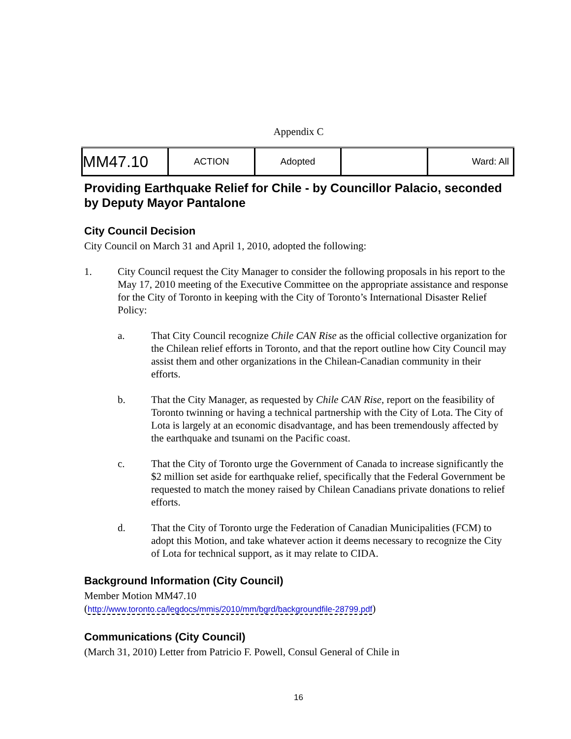Appendix C
| MM47.10 | ACTION | Adopted | | Ward: All |
Providing Earthquake Relief for Chile - by Councillor Palacio, seconded by Deputy Mayor Pantalone
City Council Decision
City Council on March 31 and April 1, 2010, adopted the following:
1. City Council request the City Manager to consider the following proposals in his report to the May 17, 2010 meeting of the Executive Committee on the appropriate assistance and response for the City of Toronto in keeping with the City of Toronto’s International Disaster Relief Policy:
a. That City Council recognize Chile CAN Rise as the official collective organization for the Chilean relief efforts in Toronto, and that the report outline how City Council may assist them and other organizations in the Chilean-Canadian community in their efforts.
b. That the City Manager, as requested by Chile CAN Rise, report on the feasibility of Toronto twinning or having a technical partnership with the City of Lota. The City of Lota is largely at an economic disadvantage, and has been tremendously affected by the earthquake and tsunami on the Pacific coast.
c. That the City of Toronto urge the Government of Canada to increase significantly the $2 million set aside for earthquake relief, specifically that the Federal Government be requested to match the money raised by Chilean Canadians private donations to relief efforts.
d. That the City of Toronto urge the Federation of Canadian Municipalities (FCM) to adopt this Motion, and take whatever action it deems necessary to recognize the City of Lota for technical support, as it may relate to CIDA.
Background Information (City Council)
Member Motion MM47.10
(http://www.toronto.ca/legdocs/mmis/2010/mm/bgrd/backgroundfile-28799.pdf)
Communications (City Council)
(March 31, 2010) Letter from Patricio F. Powell, Consul General of Chile in
16